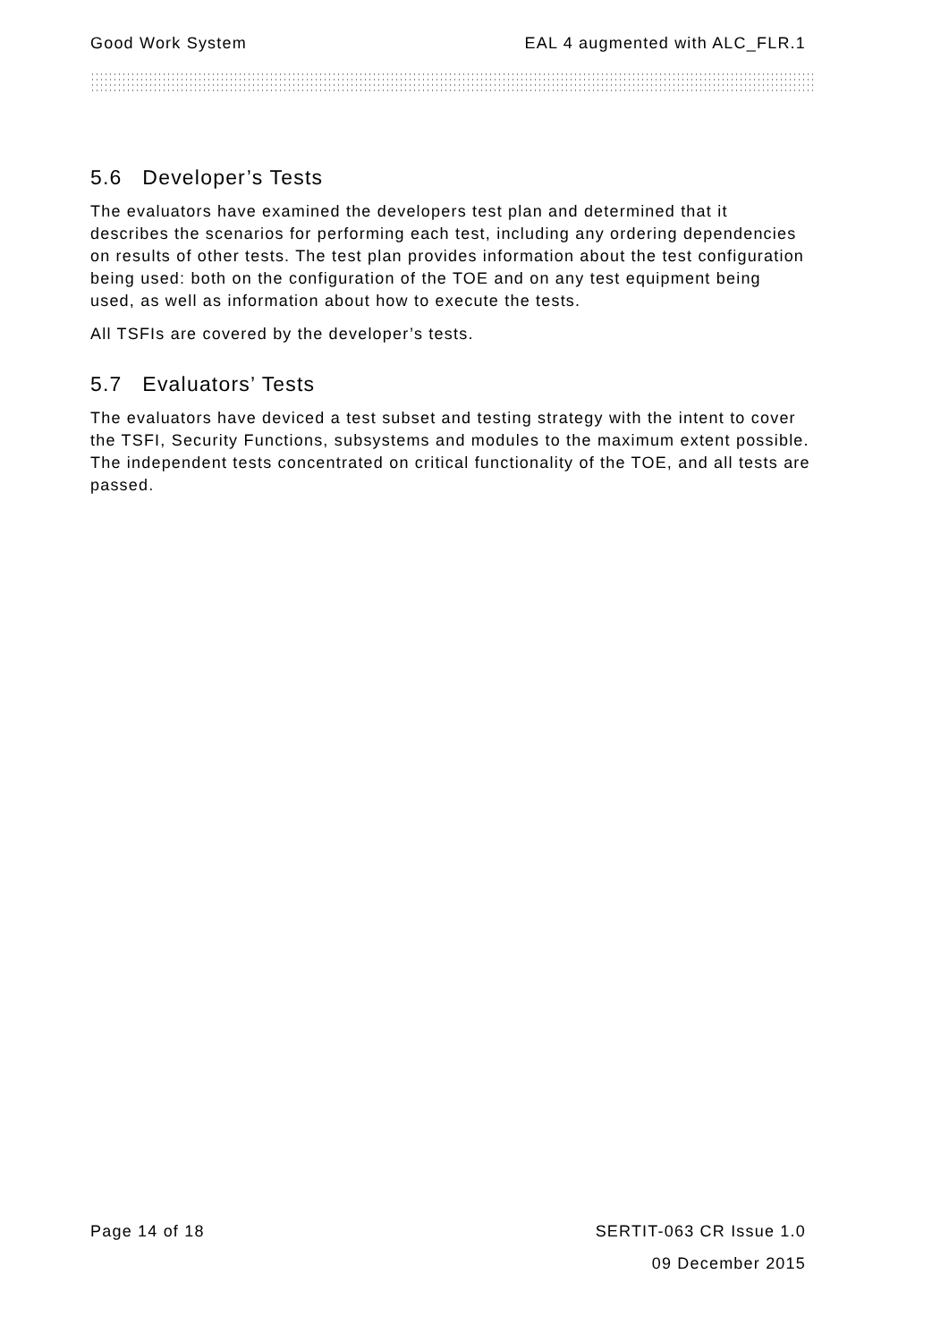Good Work System EAL 4 augmented with ALC_FLR.1
5.6 Developer’s Tests
The evaluators have examined the developers test plan and determined that it describes the scenarios for performing each test, including any ordering dependencies on results of other tests. The test plan provides information about the test configuration being used: both on the configuration of the TOE and on any test equipment being used, as well as information about how to execute the tests.
All TSFIs are covered by the developer’s tests.
5.7 Evaluators’ Tests
The evaluators have deviced a test subset and testing strategy with the intent to cover the TSFI, Security Functions, subsystems and modules to the maximum extent possible. The independent tests concentrated on critical functionality of the TOE, and all tests are passed.
Page 14 of 18
SERTIT-063 CR Issue 1.0
09 December 2015